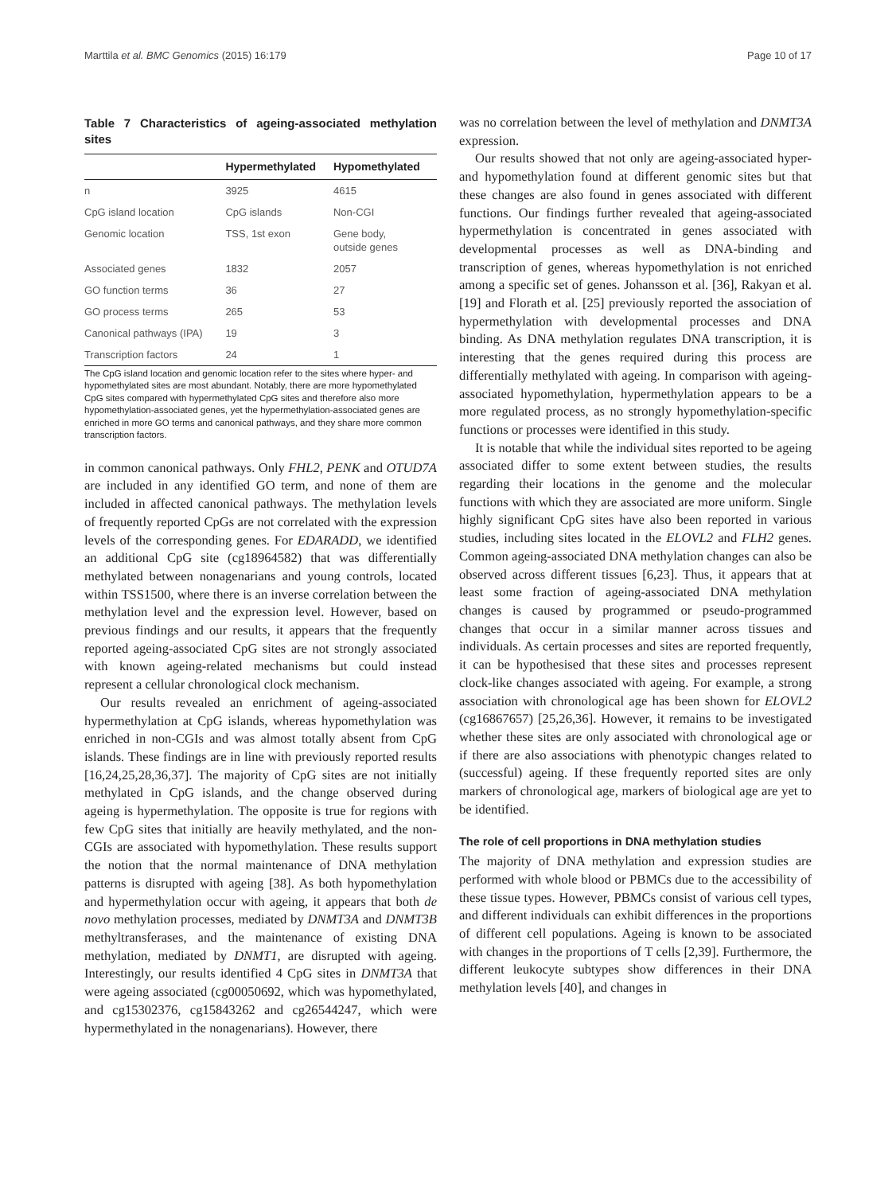Marttila et al. BMC Genomics (2015) 16:179 Page 10 of 17
Table 7 Characteristics of ageing-associated methylation sites
| | Hypermethylated | Hypomethylated |
| --- | --- | --- |
| n | 3925 | 4615 |
| CpG island location | CpG islands | Non-CGI |
| Genomic location | TSS, 1st exon | Gene body, outside genes |
| Associated genes | 1832 | 2057 |
| GO function terms | 36 | 27 |
| GO process terms | 265 | 53 |
| Canonical pathways (IPA) | 19 | 3 |
| Transcription factors | 24 | 1 |
The CpG island location and genomic location refer to the sites where hyper- and hypomethylated sites are most abundant. Notably, there are more hypomethylated CpG sites compared with hypermethylated CpG sites and therefore also more hypomethylation-associated genes, yet the hypermethylation-associated genes are enriched in more GO terms and canonical pathways, and they share more common transcription factors.
in common canonical pathways. Only FHL2, PENK and OTUD7A are included in any identified GO term, and none of them are included in affected canonical pathways. The methylation levels of frequently reported CpGs are not correlated with the expression levels of the corresponding genes. For EDARADD, we identified an additional CpG site (cg18964582) that was differentially methylated between nonagenarians and young controls, located within TSS1500, where there is an inverse correlation between the methylation level and the expression level. However, based on previous findings and our results, it appears that the frequently reported ageing-associated CpG sites are not strongly associated with known ageing-related mechanisms but could instead represent a cellular chronological clock mechanism.
Our results revealed an enrichment of ageing-associated hypermethylation at CpG islands, whereas hypomethylation was enriched in non-CGIs and was almost totally absent from CpG islands. These findings are in line with previously reported results [16,24,25,28,36,37]. The majority of CpG sites are not initially methylated in CpG islands, and the change observed during ageing is hypermethylation. The opposite is true for regions with few CpG sites that initially are heavily methylated, and the non-CGIs are associated with hypomethylation. These results support the notion that the normal maintenance of DNA methylation patterns is disrupted with ageing [38]. As both hypomethylation and hypermethylation occur with ageing, it appears that both de novo methylation processes, mediated by DNMT3A and DNMT3B methyltransferases, and the maintenance of existing DNA methylation, mediated by DNMT1, are disrupted with ageing. Interestingly, our results identified 4 CpG sites in DNMT3A that were ageing associated (cg00050692, which was hypomethylated, and cg15302376, cg15843262 and cg26544247, which were hypermethylated in the nonagenarians). However, there
was no correlation between the level of methylation and DNMT3A expression.
Our results showed that not only are ageing-associated hyper- and hypomethylation found at different genomic sites but that these changes are also found in genes associated with different functions. Our findings further revealed that ageing-associated hypermethylation is concentrated in genes associated with developmental processes as well as DNA-binding and transcription of genes, whereas hypomethylation is not enriched among a specific set of genes. Johansson et al. [36], Rakyan et al. [19] and Florath et al. [25] previously reported the association of hypermethylation with developmental processes and DNA binding. As DNA methylation regulates DNA transcription, it is interesting that the genes required during this process are differentially methylated with ageing. In comparison with ageing-associated hypomethylation, hypermethylation appears to be a more regulated process, as no strongly hypomethylation-specific functions or processes were identified in this study.
It is notable that while the individual sites reported to be ageing associated differ to some extent between studies, the results regarding their locations in the genome and the molecular functions with which they are associated are more uniform. Single highly significant CpG sites have also been reported in various studies, including sites located in the ELOVL2 and FLH2 genes. Common ageing-associated DNA methylation changes can also be observed across different tissues [6,23]. Thus, it appears that at least some fraction of ageing-associated DNA methylation changes is caused by programmed or pseudo-programmed changes that occur in a similar manner across tissues and individuals. As certain processes and sites are reported frequently, it can be hypothesised that these sites and processes represent clock-like changes associated with ageing. For example, a strong association with chronological age has been shown for ELOVL2 (cg16867657) [25,26,36]. However, it remains to be investigated whether these sites are only associated with chronological age or if there are also associations with phenotypic changes related to (successful) ageing. If these frequently reported sites are only markers of chronological age, markers of biological age are yet to be identified.
The role of cell proportions in DNA methylation studies
The majority of DNA methylation and expression studies are performed with whole blood or PBMCs due to the accessibility of these tissue types. However, PBMCs consist of various cell types, and different individuals can exhibit differences in the proportions of different cell populations. Ageing is known to be associated with changes in the proportions of T cells [2,39]. Furthermore, the different leukocyte subtypes show differences in their DNA methylation levels [40], and changes in